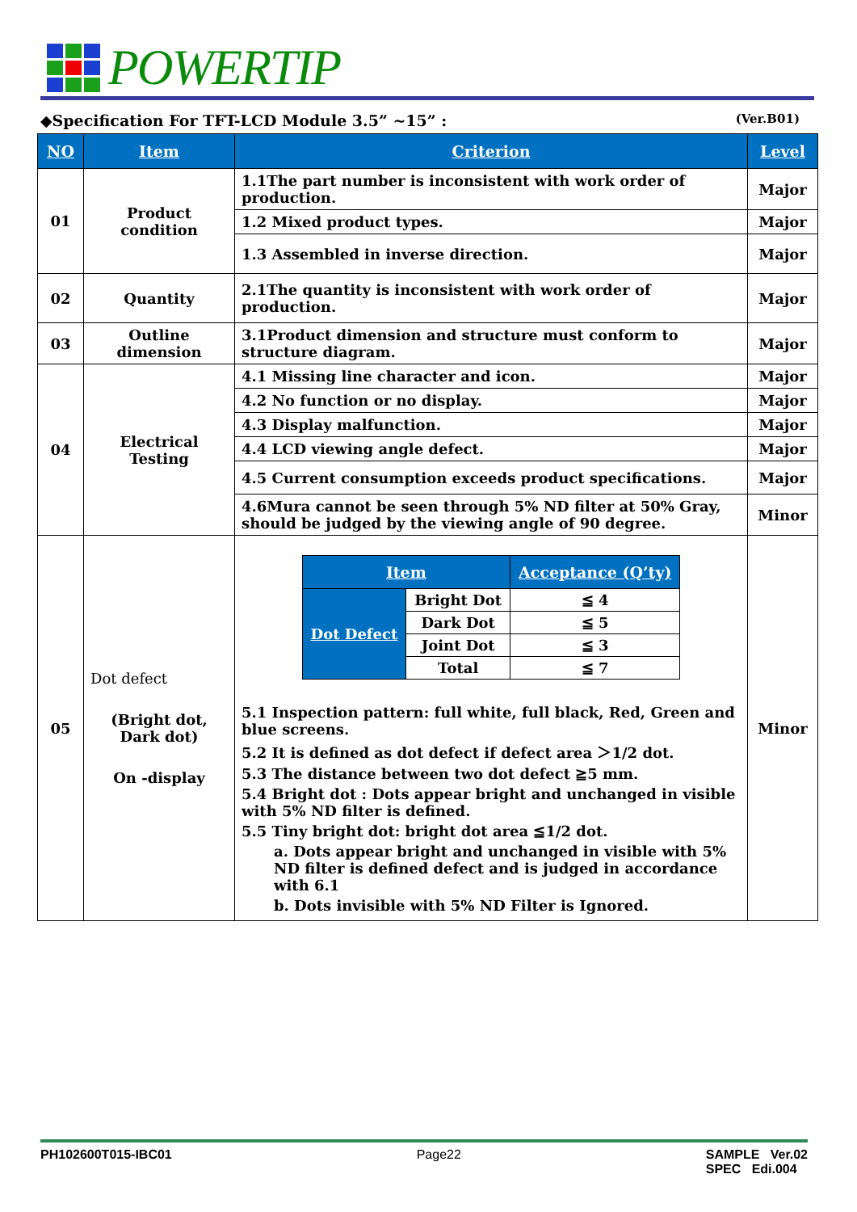POWERTIP
◆Specification For TFT-LCD Module 3.5” ~15” : (Ver.B01)
| NO | Item | Criterion | Level |
| --- | --- | --- | --- |
| 01 | Product condition | 1.1The part number is inconsistent with work order of production. | Major |
| | | 1.2 Mixed product types. | Major |
| | | 1.3 Assembled in inverse direction. | Major |
| 02 | Quantity | 2.1The quantity is inconsistent with work order of production. | Major |
| 03 | Outline dimension | 3.1Product dimension and structure must conform to structure diagram. | Major |
| 04 | Electrical Testing | 4.1 Missing line character and icon. | Major |
| | | 4.2 No function or no display. | Major |
| | | 4.3 Display malfunction. | Major |
| | | 4.4 LCD viewing angle defect. | Major |
| | | 4.5 Current consumption exceeds product specifications. | Major |
| | | 4.6Mura cannot be seen through 5% ND filter at 50% Gray, should be judged by the viewing angle of 90 degree. | Minor |
| 05 | Dot defect (Bright dot, Dark dot) On -display | / Item / / Acceptance (Q’ty) / / --- / --- / --- / / Dot Defect / Bright Dot / ≦ 4 / / / Dark Dot / ≦ 5 / / / Joint Dot / ≦ 3 / / / Total / ≦ 7 / 5.1 Inspection pattern: full white, full black, Red, Green and blue screens. 5.2 It is defined as dot defect if defect area ＞1/2 dot. 5.3 The distance between two dot defect ≧5 mm. 5.4 Bright dot : Dots appear bright and unchanged in visible with 5% ND filter is defined. 5.5 Tiny bright dot: bright dot area ≦1/2 dot. a. Dots appear bright and unchanged in visible with 5% ND filter is defined defect and is judged in accordance with 6.1 b. Dots invisible with 5% ND Filter is Ignored. | Minor |
PH102600T015-IBC01 Page22 SAMPLE Ver.02
SPEC Edi.004